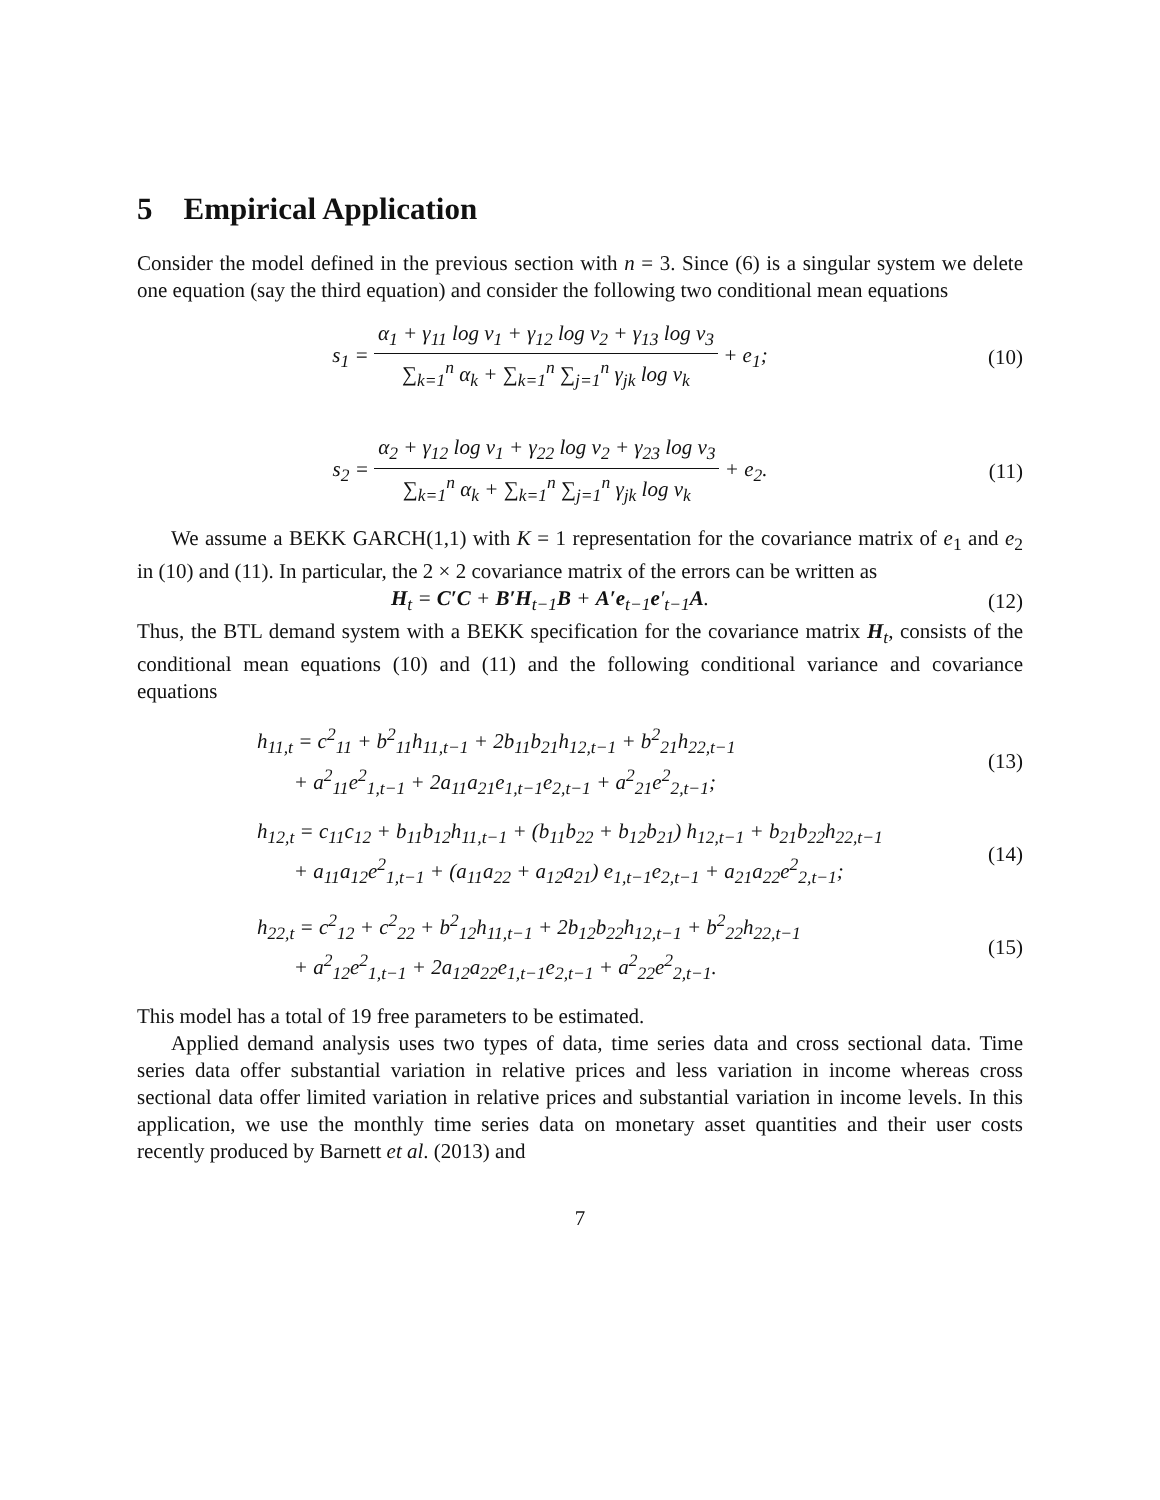5 Empirical Application
Consider the model defined in the previous section with n = 3. Since (6) is a singular system we delete one equation (say the third equation) and consider the following two conditional mean equations
s<sub>1</sub> = α<sub>1</sub> + γ<sub>11</sub> log v<sub>1</sub> + γ<sub>12</sub> log v<sub>2</sub> + γ<sub>13</sub> log v<sub>3</sub> ∑<sub>k=1</sub><sup>n</sup> α<sub>k</sub> + ∑<sub>k=1</sub><sup>n</sup> ∑<sub>j=1</sub><sup>n</sup> γ<sub>jk</sub> log v<sub>k</sub> + e<sub>1</sub>;
(10)
s<sub>2</sub> = α<sub>2</sub> + γ<sub>12</sub> log v<sub>1</sub> + γ<sub>22</sub> log v<sub>2</sub> + γ<sub>23</sub> log v<sub>3</sub> ∑<sub>k=1</sub><sup>n</sup> α<sub>k</sub> + ∑<sub>k=1</sub><sup>n</sup> ∑<sub>j=1</sub><sup>n</sup> γ<sub>jk</sub> log v<sub>k</sub> + e<sub>2</sub>.
(11)
We assume a BEKK GARCH(1,1) with K = 1 representation for the covariance matrix of e<sub>1</sub> and e<sub>2</sub> in (10) and (11). In particular, the 2 × 2 covariance matrix of the errors can be written as
H<sub>t</sub> = C′C + B′H<sub>t−1</sub>B + A′e<sub>t−1</sub>e′<sub>t−1</sub>A.
(12)
Thus, the BTL demand system with a BEKK specification for the covariance matrix H<sub>t</sub>, consists of the conditional mean equations (10) and (11) and the following conditional variance and covariance equations
h<sub>11,t</sub> = c<sup>2</sup><sub>11</sub> + b<sup>2</sup><sub>11</sub>h<sub>11,t−1</sub> + 2b<sub>11</sub>b<sub>21</sub>h<sub>12,t−1</sub> + b<sup>2</sup><sub>21</sub>h<sub>22,t−1</sub>
+ a<sup>2</sup><sub>11</sub>e<sup>2</sup><sub>1,t−1</sub> + 2a<sub>11</sub>a<sub>21</sub>e<sub>1,t−1</sub>e<sub>2,t−1</sub> + a<sup>2</sup><sub>21</sub>e<sup>2</sup><sub>2,t−1</sub>;
(13)
h<sub>12,t</sub> = c<sub>11</sub>c<sub>12</sub> + b<sub>11</sub>b<sub>12</sub>h<sub>11,t−1</sub> + (b<sub>11</sub>b<sub>22</sub> + b<sub>12</sub>b<sub>21</sub>) h<sub>12,t−1</sub> + b<sub>21</sub>b<sub>22</sub>h<sub>22,t−1</sub>
+ a<sub>11</sub>a<sub>12</sub>e<sup>2</sup><sub>1,t−1</sub> + (a<sub>11</sub>a<sub>22</sub> + a<sub>12</sub>a<sub>21</sub>) e<sub>1,t−1</sub>e<sub>2,t−1</sub> + a<sub>21</sub>a<sub>22</sub>e<sup>2</sup><sub>2,t−1</sub>;
(14)
h<sub>22,t</sub> = c<sup>2</sup><sub>12</sub> + c<sup>2</sup><sub>22</sub> + b<sup>2</sup><sub>12</sub>h<sub>11,t−1</sub> + 2b<sub>12</sub>b<sub>22</sub>h<sub>12,t−1</sub> + b<sup>2</sup><sub>22</sub>h<sub>22,t−1</sub>
+ a<sup>2</sup><sub>12</sub>e<sup>2</sup><sub>1,t−1</sub> + 2a<sub>12</sub>a<sub>22</sub>e<sub>1,t−1</sub>e<sub>2,t−1</sub> + a<sup>2</sup><sub>22</sub>e<sup>2</sup><sub>2,t−1</sub>.
(15)
This model has a total of 19 free parameters to be estimated.
Applied demand analysis uses two types of data, time series data and cross sectional data. Time series data offer substantial variation in relative prices and less variation in income whereas cross sectional data offer limited variation in relative prices and substantial variation in income levels. In this application, we use the monthly time series data on monetary asset quantities and their user costs recently produced by Barnett et al. (2013) and
7